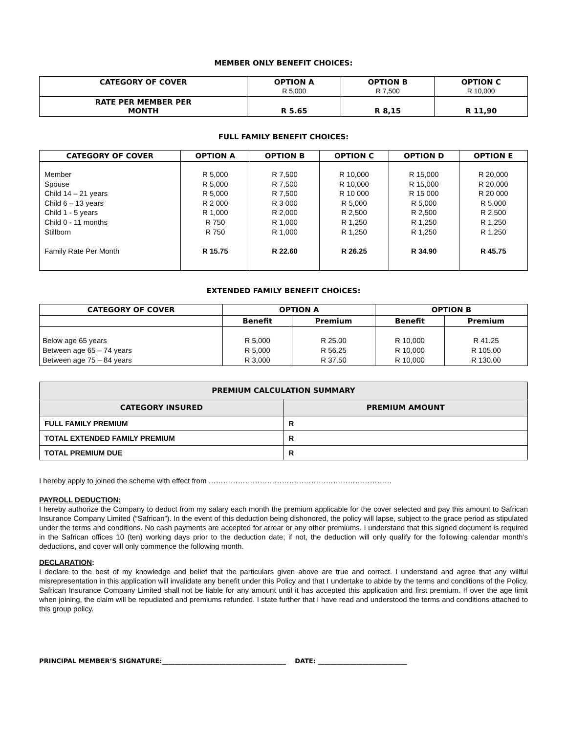MEMBER ONLY BENEFIT CHOICES:
| CATEGORY OF COVER | OPTION A R 5,000 | OPTION B R 7,500 | OPTION C R 10,000 |
| --- | --- | --- | --- |
| RATE PER MEMBER PER MONTH | R 5.65 | R 8,15 | R 11,90 |
FULL FAMILY BENEFIT CHOICES:
| CATEGORY OF COVER | OPTION A | OPTION B | OPTION C | OPTION D | OPTION E |
| --- | --- | --- | --- | --- | --- |
| Member Spouse Child 14 – 21 years Child 6 – 13 years Child 1 - 5 years Child 0 - 11 months Stillborn Family Rate Per Month | R 5,000 R 5,000 R 5,000 R 2 000 R 1,000 R 750 R 750 R 15.75 | R 7,500 R 7,500 R 7,500 R 3 000 R 2,000 R 1,000 R 1,000 R 22.60 | R 10,000 R 10,000 R 10 000 R 5,000 R 2,500 R 1,250 R 1,250 R 26.25 | R 15,000 R 15,000 R 15 000 R 5,000 R 2,500 R 1,250 R 1,250 R 34.90 | R 20,000 R 20,000 R 20 000 R 5,000 R 2,500 R 1,250 R 1,250 R 45.75 |
EXTENDED FAMILY BENEFIT CHOICES:
| CATEGORY OF COVER | OPTION A | | OPTION B | |
| --- | --- | --- | --- | --- |
| | Benefit | Premium | Benefit | Premium |
| Below age 65 years Between age 65 – 74 years Between age 75 – 84 years | R 5,000 R 5,000 R 3,000 | R 25.00 R 56.25 R 37.50 | R 10,000 R 10,000 R 10,000 | R 41.25 R 105.00 R 130.00 |
| PREMIUM CALCULATION SUMMARY | |
| --- | --- |
| CATEGORY INSURED | PREMIUM AMOUNT |
| FULL FAMILY PREMIUM | R |
| TOTAL EXTENDED FAMILY PREMIUM | R |
| TOTAL PREMIUM DUE | R |
I hereby apply to joined the scheme with effect from …………………………………………………………………
PAYROLL DEDUCTION:
I hereby authorize the Company to deduct from my salary each month the premium applicable for the cover selected and pay this amount to Safrican Insurance Company Limited (“Safrican”). In the event of this deduction being dishonored, the policy will lapse, subject to the grace period as stipulated under the terms and conditions. No cash payments are accepted for arrear or any other premiums. I understand that this signed document is required in the Safrican offices 10 (ten) working days prior to the deduction date; if not, the deduction will only qualify for the following calendar month’s deductions, and cover will only commence the following month.
DECLARATION:
I declare to the best of my knowledge and belief that the particulars given above are true and correct. I understand and agree that any willful misrepresentation in this application will invalidate any benefit under this Policy and that I undertake to abide by the terms and conditions of the Policy. Safrican Insurance Company Limited shall not be liable for any amount until it has accepted this application and first premium. If over the age limit when joining, the claim will be repudiated and premiums refunded. I state further that I have read and understood the terms and conditions attached to this group policy.
PRINCIPAL MEMBER’S SIGNATURE:_______________________________________ DATE: ____________________________